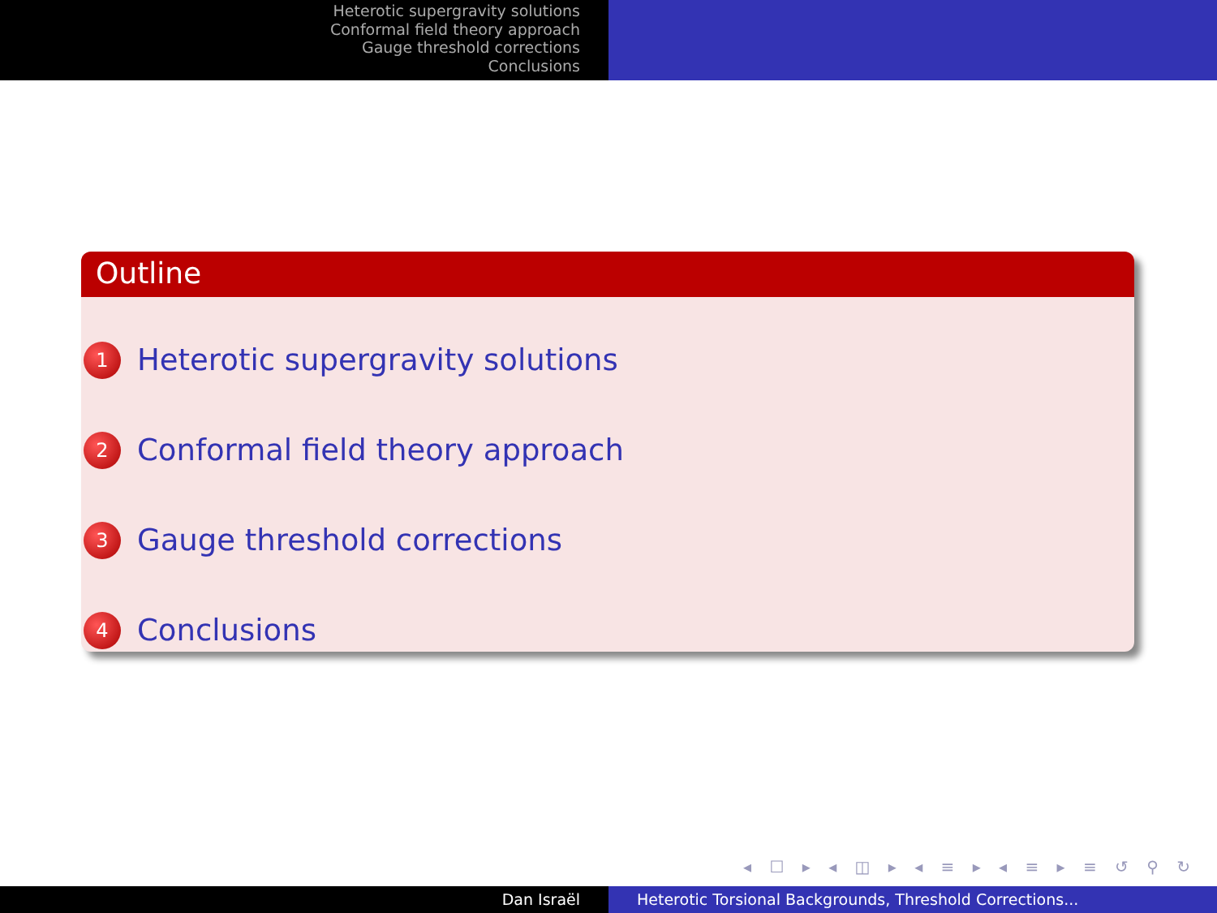Heterotic supergravity solutions
Conformal field theory approach
Gauge threshold corrections
Conclusions
Outline
1 Heterotic supergravity solutions
2 Conformal field theory approach
3 Gauge threshold corrections
4 Conclusions
◂ ☐ ▸ ◂ ◫ ▸ ◂ ≡ ▸ ◂ ≡ ▸ ≡ ↺ ⚲ ↻
Dan Israël Heterotic Torsional Backgrounds, Threshold Corrections...